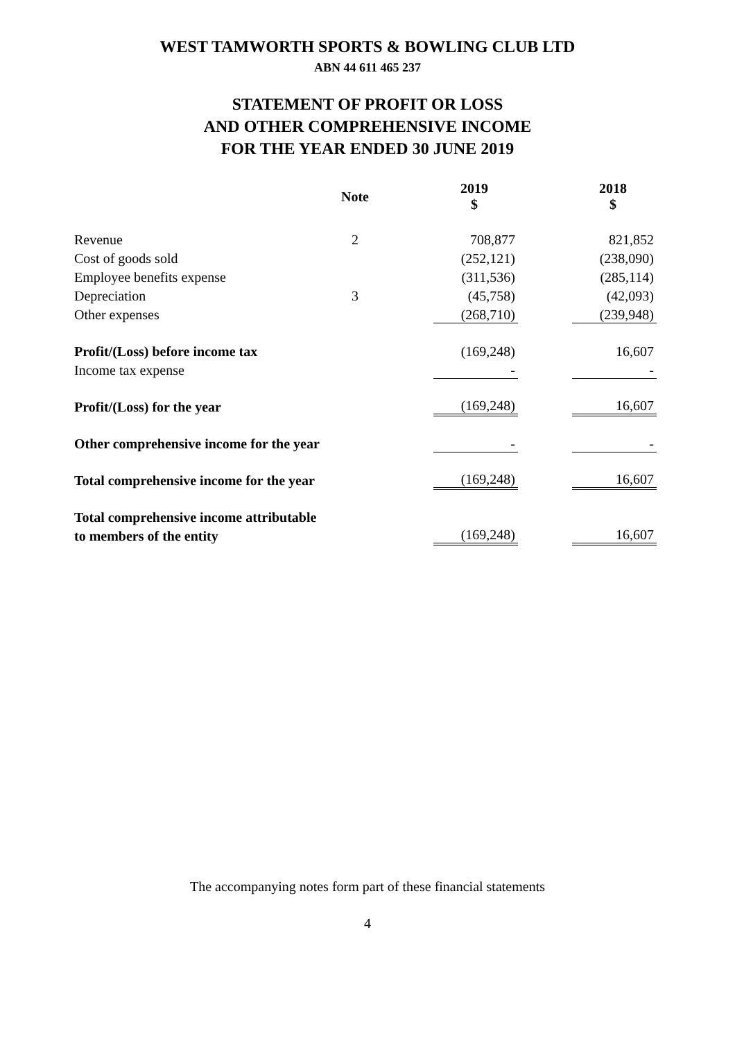WEST TAMWORTH SPORTS & BOWLING CLUB LTD
ABN 44 611 465 237
STATEMENT OF PROFIT OR LOSS
AND OTHER COMPREHENSIVE INCOME
FOR THE YEAR ENDED 30 JUNE 2019
| | Note | 2019 $ | 2018 $ |
| --- | --- | --- | --- |
| Revenue | 2 | 708,877 | 821,852 |
| Cost of goods sold | | (252,121) | (238,090) |
| Employee benefits expense | | (311,536) | (285,114) |
| Depreciation | 3 | (45,758) | (42,093) |
| Other expenses | | (268,710) | (239,948) |
| Profit/(Loss) before income tax | | (169,248) | 16,607 |
| Income tax expense | | - | - |
| Profit/(Loss) for the year | | (169,248) | 16,607 |
| Other comprehensive income for the year | | - | - |
| Total comprehensive income for the year | | (169,248) | 16,607 |
| Total comprehensive income attributable | | | |
| to members of the entity | | (169,248) | 16,607 |
The accompanying notes form part of these financial statements
4